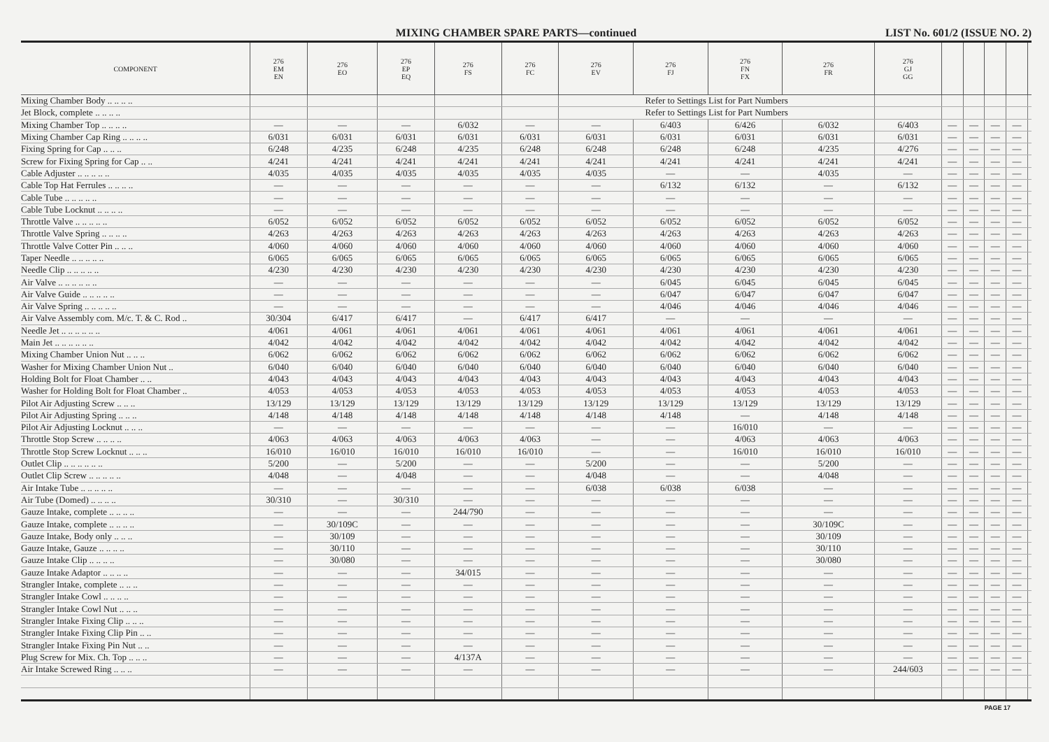MIXING CHAMBER SPARE PARTS—continued
LIST No. 601/2 (ISSUE NO. 2)
| COMPONENT | 276 EM EN | 276 EO | 276 EP EQ | 276 FS | 276 FC | 276 EV | 276 FJ | 276 FN FX | 276 FR | 276 GJ GG | | | | | |
| --- | --- | --- | --- | --- | --- | --- | --- | --- | --- | --- | --- | --- | --- | --- | --- |
| Mixing Chamber Body .. .. .. .. | | | | | | Refer to Settings List for Part Numbers | | | | | | | | | |
| Jet Block, complete .. .. .. .. | | | | | | Refer to Settings List for Part Numbers | | | | | | | | | |
| Mixing Chamber Top .. .. .. .. | — | — | — | 6/032 | — | — | 6/403 | 6/426 | 6/032 | 6/403 | — | — | — | — | |
| Mixing Chamber Cap Ring .. .. .. .. | 6/031 | 6/031 | 6/031 | 6/031 | 6/031 | 6/031 | 6/031 | 6/031 | 6/031 | 6/031 | — | — | — | — | |
| Fixing Spring for Cap .. .. .. | 6/248 | 4/235 | 6/248 | 4/235 | 6/248 | 6/248 | 6/248 | 6/248 | 4/235 | 4/276 | — | — | — | — | |
| Screw for Fixing Spring for Cap .. .. | 4/241 | 4/241 | 4/241 | 4/241 | 4/241 | 4/241 | 4/241 | 4/241 | 4/241 | 4/241 | — | — | — | — | |
| Cable Adjuster .. .. .. .. .. | 4/035 | 4/035 | 4/035 | 4/035 | 4/035 | 4/035 | — | — | 4/035 | — | — | — | — | — | |
| Cable Top Hat Ferrules .. .. .. .. | — | — | — | — | — | — | 6/132 | 6/132 | — | 6/132 | — | — | — | — | |
| Cable Tube .. .. .. .. .. | — | — | — | — | — | — | — | — | — | — | — | — | — | — | |
| Cable Tube Locknut .. .. .. .. | — | — | — | — | — | — | — | — | — | — | — | — | — | — | |
| Throttle Valve .. .. .. .. .. | 6/052 | 6/052 | 6/052 | 6/052 | 6/052 | 6/052 | 6/052 | 6/052 | 6/052 | 6/052 | — | — | — | — | |
| Throttle Valve Spring .. .. .. .. | 4/263 | 4/263 | 4/263 | 4/263 | 4/263 | 4/263 | 4/263 | 4/263 | 4/263 | 4/263 | — | — | — | — | |
| Throttle Valve Cotter Pin .. .. .. | 4/060 | 4/060 | 4/060 | 4/060 | 4/060 | 4/060 | 4/060 | 4/060 | 4/060 | 4/060 | — | — | — | — | |
| Taper Needle .. .. .. .. .. | 6/065 | 6/065 | 6/065 | 6/065 | 6/065 | 6/065 | 6/065 | 6/065 | 6/065 | 6/065 | — | — | — | — | |
| Needle Clip .. .. .. .. .. | 4/230 | 4/230 | 4/230 | 4/230 | 4/230 | 4/230 | 4/230 | 4/230 | 4/230 | 4/230 | — | — | — | — | |
| Air Valve .. .. .. .. .. .. | — | — | — | — | — | — | 6/045 | 6/045 | 6/045 | 6/045 | — | — | — | — | |
| Air Valve Guide .. .. .. .. .. | — | — | — | — | — | — | 6/047 | 6/047 | 6/047 | 6/047 | — | — | — | — | |
| Air Valve Spring .. .. .. .. .. | — | — | — | — | — | — | 4/046 | 4/046 | 4/046 | 4/046 | — | — | — | — | |
| Air Valve Assembly com. M/c. T. & C. Rod .. | 30/304 | 6/417 | 6/417 | — | 6/417 | 6/417 | — | — | — | — | — | — | — | — | |
| Needle Jet .. .. .. .. .. .. | 4/061 | 4/061 | 4/061 | 4/061 | 4/061 | 4/061 | 4/061 | 4/061 | 4/061 | 4/061 | — | — | — | — | |
| Main Jet .. .. .. .. .. .. | 4/042 | 4/042 | 4/042 | 4/042 | 4/042 | 4/042 | 4/042 | 4/042 | 4/042 | 4/042 | — | — | — | — | |
| Mixing Chamber Union Nut .. .. .. | 6/062 | 6/062 | 6/062 | 6/062 | 6/062 | 6/062 | 6/062 | 6/062 | 6/062 | 6/062 | — | — | — | — | |
| Washer for Mixing Chamber Union Nut .. | 6/040 | 6/040 | 6/040 | 6/040 | 6/040 | 6/040 | 6/040 | 6/040 | 6/040 | 6/040 | — | — | — | — | |
| Holding Bolt for Float Chamber .. .. | 4/043 | 4/043 | 4/043 | 4/043 | 4/043 | 4/043 | 4/043 | 4/043 | 4/043 | 4/043 | — | — | — | — | |
| Washer for Holding Bolt for Float Chamber .. | 4/053 | 4/053 | 4/053 | 4/053 | 4/053 | 4/053 | 4/053 | 4/053 | 4/053 | 4/053 | — | — | — | — | |
| Pilot Air Adjusting Screw .. .. .. | 13/129 | 13/129 | 13/129 | 13/129 | 13/129 | 13/129 | 13/129 | 13/129 | 13/129 | 13/129 | — | — | — | — | |
| Pilot Air Adjusting Spring .. .. .. | 4/148 | 4/148 | 4/148 | 4/148 | 4/148 | 4/148 | 4/148 | — | 4/148 | 4/148 | — | — | — | — | |
| Pilot Air Adjusting Locknut .. .. .. | — | — | — | — | — | — | — | 16/010 | — | — | — | — | — | — | |
| Throttle Stop Screw .. .. .. .. | 4/063 | 4/063 | 4/063 | 4/063 | 4/063 | — | — | 4/063 | 4/063 | 4/063 | — | — | — | — | |
| Throttle Stop Screw Locknut .. .. .. | 16/010 | 16/010 | 16/010 | 16/010 | 16/010 | — | — | 16/010 | 16/010 | 16/010 | — | — | — | — | |
| Outlet Clip .. .. .. .. .. .. | 5/200 | — | 5/200 | — | — | 5/200 | — | — | 5/200 | — | — | — | — | — | |
| Outlet Clip Screw .. .. .. .. .. | 4/048 | — | 4/048 | — | — | 4/048 | — | — | 4/048 | — | — | — | — | — | |
| Air Intake Tube .. .. .. .. .. | — | — | — | — | — | 6/038 | 6/038 | 6/038 | — | — | — | — | — | — | |
| Air Tube (Domed) .. .. .. .. | 30/310 | — | 30/310 | — | — | — | — | — | — | — | — | — | — | — | |
| Gauze Intake, complete .. .. .. .. | — | — | — | 244/790 | — | — | — | — | — | — | — | — | — | — | |
| Gauze Intake, complete .. .. .. .. | — | 30/109C | — | — | — | — | — | — | 30/109C | — | — | — | — | — | |
| Gauze Intake, Body only .. .. .. | — | 30/109 | — | — | — | — | — | — | 30/109 | — | — | — | — | — | |
| Gauze Intake, Gauze .. .. .. .. | — | 30/110 | — | — | — | — | — | — | 30/110 | — | — | — | — | — | |
| Gauze Intake Clip .. .. .. .. | — | 30/080 | — | — | — | — | — | — | 30/080 | — | — | — | — | — | |
| Gauze Intake Adaptor .. .. .. .. | — | — | — | 34/015 | — | — | — | — | — | — | — | — | — | — | |
| Strangler Intake, complete .. .. .. | — | — | — | — | — | — | — | — | — | — | — | — | — | — | |
| Strangler Intake Cowl .. .. .. .. | — | — | — | — | — | — | — | — | — | — | — | — | — | — | |
| Strangler Intake Cowl Nut .. .. .. | — | — | — | — | — | — | — | — | — | — | — | — | — | — | |
| Strangler Intake Fixing Clip .. .. .. | — | — | — | — | — | — | — | — | — | — | — | — | — | — | |
| Strangler Intake Fixing Clip Pin .. .. | — | — | — | — | — | — | — | — | — | — | — | — | — | — | |
| Strangler Intake Fixing Pin Nut .. .. | — | — | — | — | — | — | — | — | — | — | — | — | — | — | |
| Plug Screw for Mix. Ch. Top .. .. .. | — | — | — | 4/137A | — | — | — | — | — | — | — | — | — | — | |
| Air Intake Screwed Ring .. .. .. | — | — | — | — | — | — | — | — | — | 244/603 | — | — | — | — | |
PAGE 17